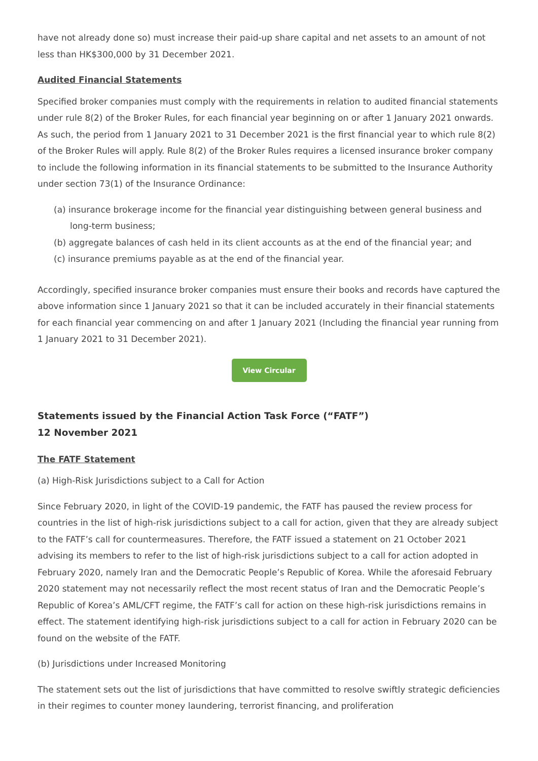have not already done so) must increase their paid-up share capital and net assets to an amount of not less than HK$300,000 by 31 December 2021.
Audited Financial Statements
Specified broker companies must comply with the requirements in relation to audited financial statements under rule 8(2) of the Broker Rules, for each financial year beginning on or after 1 January 2021 onwards. As such, the period from 1 January 2021 to 31 December 2021 is the first financial year to which rule 8(2) of the Broker Rules will apply. Rule 8(2) of the Broker Rules requires a licensed insurance broker company to include the following information in its financial statements to be submitted to the Insurance Authority under section 73(1) of the Insurance Ordinance:
(a) insurance brokerage income for the financial year distinguishing between general business and long-term business;
(b) aggregate balances of cash held in its client accounts as at the end of the financial year; and
(c) insurance premiums payable as at the end of the financial year.
Accordingly, specified insurance broker companies must ensure their books and records have captured the above information since 1 January 2021 so that it can be included accurately in their financial statements for each financial year commencing on and after 1 January 2021 (Including the financial year running from 1 January 2021 to 31 December 2021).
View Circular
Statements issued by the Financial Action Task Force (“FATF”)
12 November 2021
The FATF Statement
(a) High-Risk Jurisdictions subject to a Call for Action
Since February 2020, in light of the COVID-19 pandemic, the FATF has paused the review process for countries in the list of high-risk jurisdictions subject to a call for action, given that they are already subject to the FATF’s call for countermeasures. Therefore, the FATF issued a statement on 21 October 2021 advising its members to refer to the list of high-risk jurisdictions subject to a call for action adopted in February 2020, namely Iran and the Democratic People’s Republic of Korea. While the aforesaid February 2020 statement may not necessarily reflect the most recent status of Iran and the Democratic People’s Republic of Korea’s AML/CFT regime, the FATF’s call for action on these high-risk jurisdictions remains in effect. The statement identifying high-risk jurisdictions subject to a call for action in February 2020 can be found on the website of the FATF.
(b) Jurisdictions under Increased Monitoring
The statement sets out the list of jurisdictions that have committed to resolve swiftly strategic deficiencies in their regimes to counter money laundering, terrorist financing, and proliferation